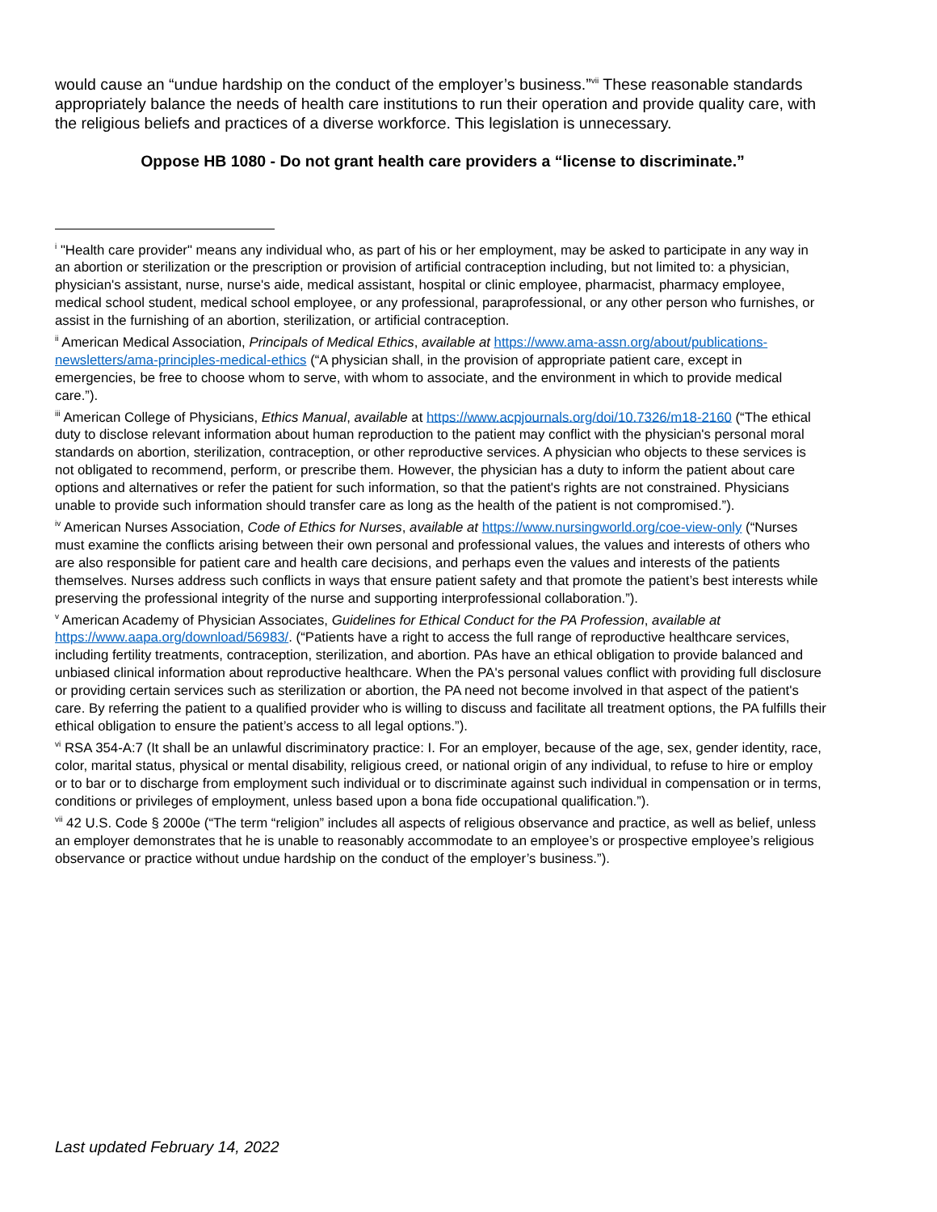would cause an “undue hardship on the conduct of the employer’s business.”<sup>vii</sup> These reasonable standards appropriately balance the needs of health care institutions to run their operation and provide quality care, with the religious beliefs and practices of a diverse workforce. This legislation is unnecessary.
Oppose HB 1080 - Do not grant health care providers a “license to discriminate.”
<sup>i</sup> "Health care provider" means any individual who, as part of his or her employment, may be asked to participate in any way in an abortion or sterilization or the prescription or provision of artificial contraception including, but not limited to: a physician, physician's assistant, nurse, nurse's aide, medical assistant, hospital or clinic employee, pharmacist, pharmacy employee, medical school student, medical school employee, or any professional, paraprofessional, or any other person who furnishes, or assist in the furnishing of an abortion, sterilization, or artificial contraception.
<sup>ii</sup> American Medical Association, Principals of Medical Ethics, available at https://www.ama-assn.org/about/publications-newsletters/ama-principles-medical-ethics (“A physician shall, in the provision of appropriate patient care, except in emergencies, be free to choose whom to serve, with whom to associate, and the environment in which to provide medical care.”).
<sup>iii</sup> American College of Physicians, Ethics Manual, available at https://www.acpjournals.org/doi/10.7326/m18-2160 (“The ethical duty to disclose relevant information about human reproduction to the patient may conflict with the physician's personal moral standards on abortion, sterilization, contraception, or other reproductive services. A physician who objects to these services is not obligated to recommend, perform, or prescribe them. However, the physician has a duty to inform the patient about care options and alternatives or refer the patient for such information, so that the patient's rights are not constrained. Physicians unable to provide such information should transfer care as long as the health of the patient is not compromised.”).
<sup>iv</sup> American Nurses Association, Code of Ethics for Nurses, available at https://www.nursingworld.org/coe-view-only (“Nurses must examine the conflicts arising between their own personal and professional values, the values and interests of others who are also responsible for patient care and health care decisions, and perhaps even the values and interests of the patients themselves. Nurses address such conflicts in ways that ensure patient safety and that promote the patient’s best interests while preserving the professional integrity of the nurse and supporting interprofessional collaboration.”).
<sup>v</sup> American Academy of Physician Associates, Guidelines for Ethical Conduct for the PA Profession, available at https://www.aapa.org/download/56983/. (“Patients have a right to access the full range of reproductive healthcare services, including fertility treatments, contraception, sterilization, and abortion. PAs have an ethical obligation to provide balanced and unbiased clinical information about reproductive healthcare. When the PA's personal values conflict with providing full disclosure or providing certain services such as sterilization or abortion, the PA need not become involved in that aspect of the patient's care. By referring the patient to a qualified provider who is willing to discuss and facilitate all treatment options, the PA fulfills their ethical obligation to ensure the patient’s access to all legal options.”).
<sup>vi</sup> RSA 354-A:7 (It shall be an unlawful discriminatory practice: I. For an employer, because of the age, sex, gender identity, race, color, marital status, physical or mental disability, religious creed, or national origin of any individual, to refuse to hire or employ or to bar or to discharge from employment such individual or to discriminate against such individual in compensation or in terms, conditions or privileges of employment, unless based upon a bona fide occupational qualification.”).
<sup>vii</sup> 42 U.S. Code § 2000e (“The term “religion” includes all aspects of religious observance and practice, as well as belief, unless an employer demonstrates that he is unable to reasonably accommodate to an employee’s or prospective employee’s religious observance or practice without undue hardship on the conduct of the employer’s business.”).
Last updated February 14, 2022